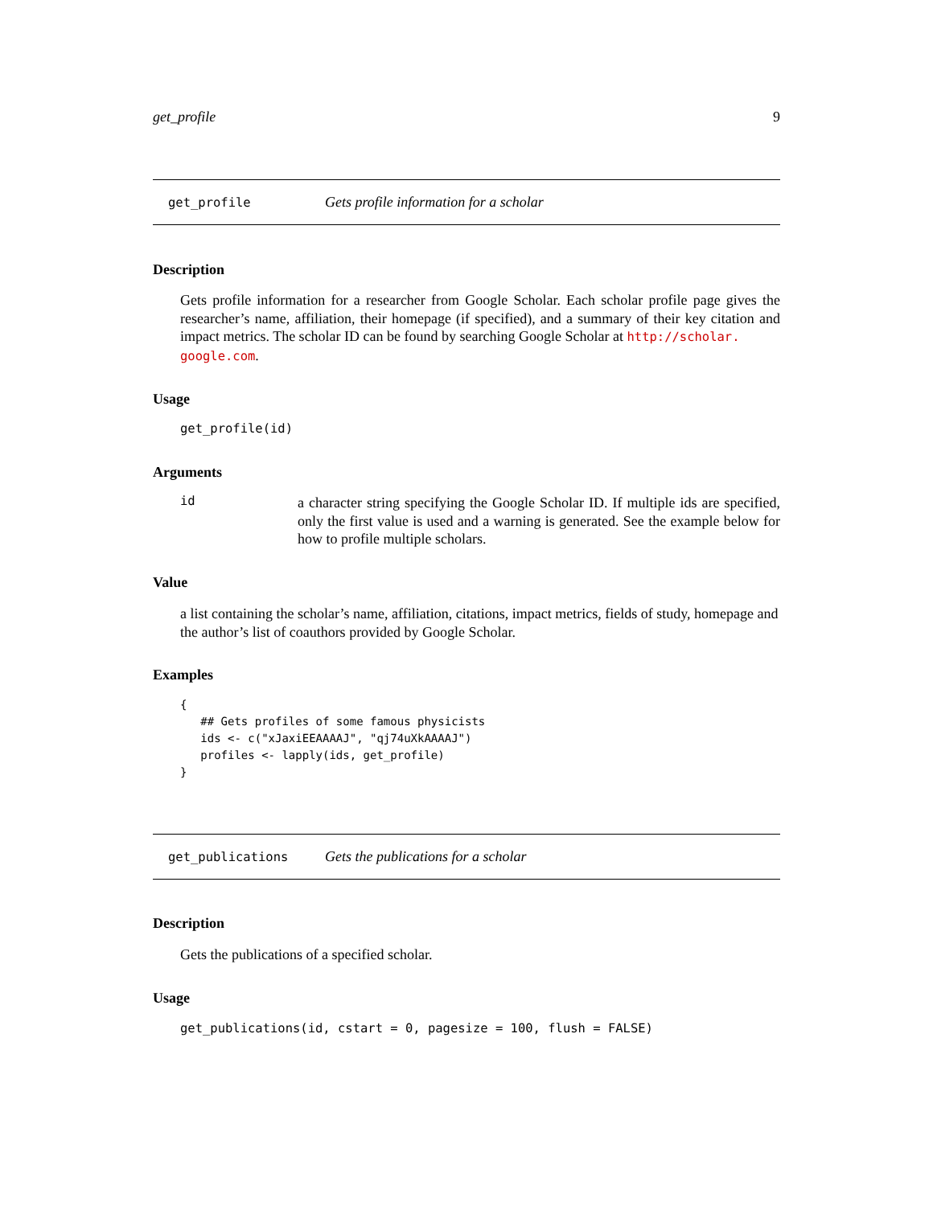get_profile 9
get_profile Gets profile information for a scholar
Description
Gets profile information for a researcher from Google Scholar. Each scholar profile page gives the researcher’s name, affiliation, their homepage (if specified), and a summary of their key citation and impact metrics. The scholar ID can be found by searching Google Scholar at http://scholar.
google.com.
Usage
get_profile(id)
Arguments
id
a character string specifying the Google Scholar ID. If multiple ids are specified, only the first value is used and a warning is generated. See the example below for how to profile multiple scholars.
Value
a list containing the scholar’s name, affiliation, citations, impact metrics, fields of study, homepage and the author’s list of coauthors provided by Google Scholar.
Examples
{
   ## Gets profiles of some famous physicists
   ids <- c("xJaxiEEAAAAJ", "qj74uXkAAAAJ")
   profiles <- lapply(ids, get_profile)
}
get_publications Gets the publications for a scholar
Description
Gets the publications of a specified scholar.
Usage
get_publications(id, cstart = 0, pagesize = 100, flush = FALSE)